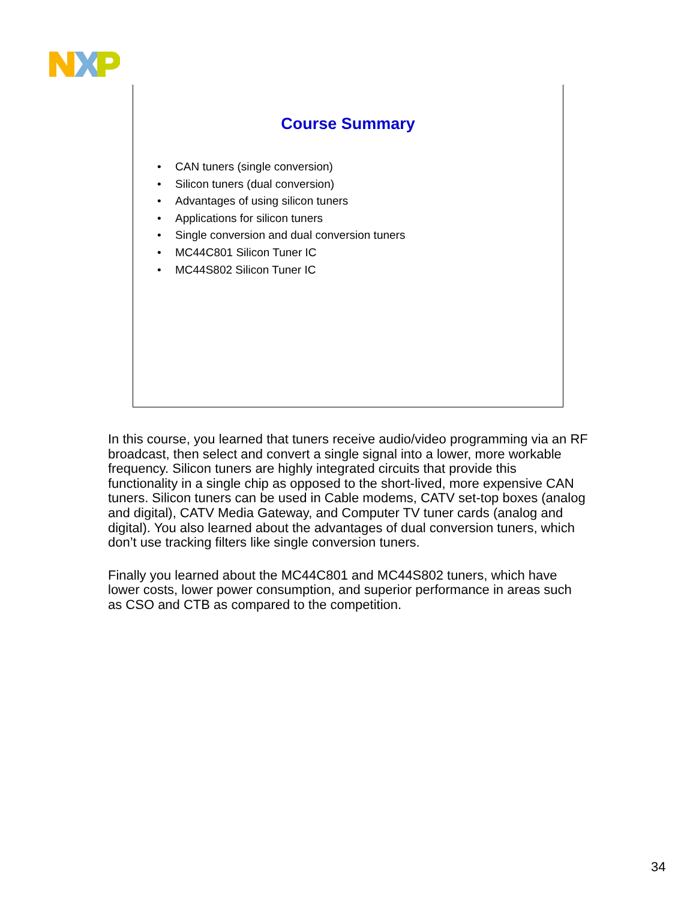Course Summary
• CAN tuners (single conversion)
• Silicon tuners (dual conversion)
• Advantages of using silicon tuners
• Applications for silicon tuners
• Single conversion and dual conversion tuners
• MC44C801 Silicon Tuner IC
• MC44S802 Silicon Tuner IC
In this course, you learned that tuners receive audio/video programming via an RF broadcast, then select and convert a single signal into a lower, more workable frequency. Silicon tuners are highly integrated circuits that provide this functionality in a single chip as opposed to the short-lived, more expensive CAN tuners. Silicon tuners can be used in Cable modems, CATV set-top boxes (analog and digital), CATV Media Gateway, and Computer TV tuner cards (analog and digital). You also learned about the advantages of dual conversion tuners, which don’t use tracking filters like single conversion tuners.
Finally you learned about the MC44C801 and MC44S802 tuners, which have lower costs, lower power consumption, and superior performance in areas such as CSO and CTB as compared to the competition.
34